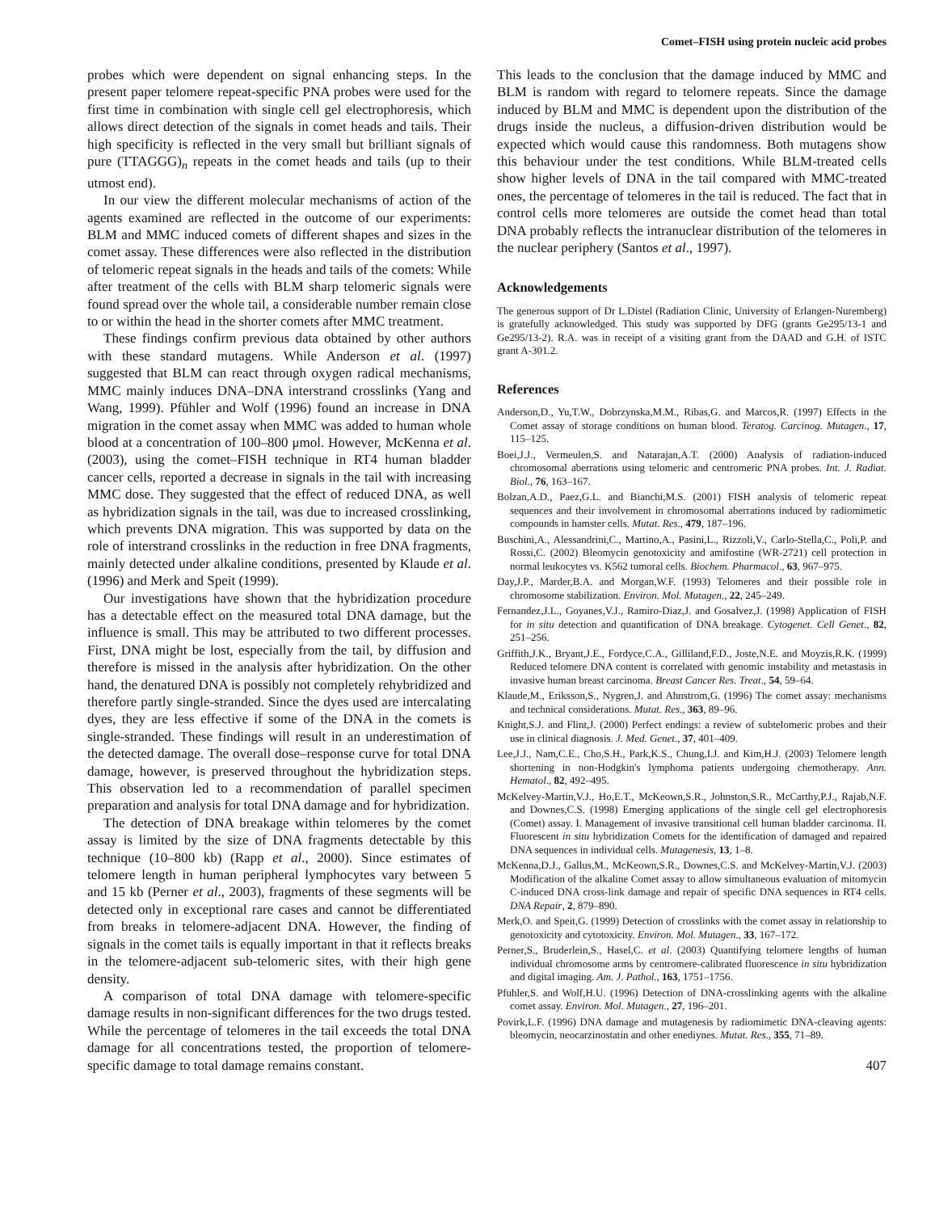Comet–FISH using protein nucleic acid probes
probes which were dependent on signal enhancing steps. In the present paper telomere repeat-specific PNA probes were used for the first time in combination with single cell gel electrophoresis, which allows direct detection of the signals in comet heads and tails. Their high specificity is reflected in the very small but brilliant signals of pure (TTAGGG)<sub>n</sub> repeats in the comet heads and tails (up to their utmost end).
In our view the different molecular mechanisms of action of the agents examined are reflected in the outcome of our experiments: BLM and MMC induced comets of different shapes and sizes in the comet assay. These differences were also reflected in the distribution of telomeric repeat signals in the heads and tails of the comets: While after treatment of the cells with BLM sharp telomeric signals were found spread over the whole tail, a considerable number remain close to or within the head in the shorter comets after MMC treatment.
These findings confirm previous data obtained by other authors with these standard mutagens. While Anderson et al. (1997) suggested that BLM can react through oxygen radical mechanisms, MMC mainly induces DNA–DNA interstrand crosslinks (Yang and Wang, 1999). Pfühler and Wolf (1996) found an increase in DNA migration in the comet assay when MMC was added to human whole blood at a concentration of 100–800 μmol. However, McKenna et al. (2003), using the comet–FISH technique in RT4 human bladder cancer cells, reported a decrease in signals in the tail with increasing MMC dose. They suggested that the effect of reduced DNA, as well as hybridization signals in the tail, was due to increased crosslinking, which prevents DNA migration. This was supported by data on the role of interstrand crosslinks in the reduction in free DNA fragments, mainly detected under alkaline conditions, presented by Klaude et al. (1996) and Merk and Speit (1999).
Our investigations have shown that the hybridization procedure has a detectable effect on the measured total DNA damage, but the influence is small. This may be attributed to two different processes. First, DNA might be lost, especially from the tail, by diffusion and therefore is missed in the analysis after hybridization. On the other hand, the denatured DNA is possibly not completely rehybridized and therefore partly single-stranded. Since the dyes used are intercalating dyes, they are less effective if some of the DNA in the comets is single-stranded. These findings will result in an underestimation of the detected damage. The overall dose–response curve for total DNA damage, however, is preserved throughout the hybridization steps. This observation led to a recommendation of parallel specimen preparation and analysis for total DNA damage and for hybridization.
The detection of DNA breakage within telomeres by the comet assay is limited by the size of DNA fragments detectable by this technique (10–800 kb) (Rapp et al., 2000). Since estimates of telomere length in human peripheral lymphocytes vary between 5 and 15 kb (Perner et al., 2003), fragments of these segments will be detected only in exceptional rare cases and cannot be differentiated from breaks in telomere-adjacent DNA. However, the finding of signals in the comet tails is equally important in that it reflects breaks in the telomere-adjacent sub-telomeric sites, with their high gene density.
A comparison of total DNA damage with telomere-specific damage results in non-significant differences for the two drugs tested. While the percentage of telomeres in the tail exceeds the total DNA damage for all concentrations tested, the proportion of telomere-specific damage to total damage remains constant.
This leads to the conclusion that the damage induced by MMC and BLM is random with regard to telomere repeats. Since the damage induced by BLM and MMC is dependent upon the distribution of the drugs inside the nucleus, a diffusion-driven distribution would be expected which would cause this randomness. Both mutagens show this behaviour under the test conditions. While BLM-treated cells show higher levels of DNA in the tail compared with MMC-treated ones, the percentage of telomeres in the tail is reduced. The fact that in control cells more telomeres are outside the comet head than total DNA probably reflects the intranuclear distribution of the telomeres in the nuclear periphery (Santos et al., 1997).
Acknowledgements
The generous support of Dr L.Distel (Radiation Clinic, University of Erlangen-Nuremberg) is gratefully acknowledged. This study was supported by DFG (grants Ge295/13-1 and Ge295/13-2). R.A. was in receipt of a visiting grant from the DAAD and G.H. of ISTC grant A-301.2.
References
Anderson,D., Yu,T.W., Dobrzynska,M.M., Ribas,G. and Marcos,R. (1997) Effects in the Comet assay of storage conditions on human blood. Teratog. Carcinog. Mutagen., 17, 115–125.
Boei,J.J., Vermeulen,S. and Natarajan,A.T. (2000) Analysis of radiation-induced chromosomal aberrations using telomeric and centromeric PNA probes. Int. J. Radiat. Biol., 76, 163–167.
Bolzan,A.D., Paez,G.L. and Bianchi,M.S. (2001) FISH analysis of telomeric repeat sequences and their involvement in chromosomal aberrations induced by radiomimetic compounds in hamster cells. Mutat. Res., 479, 187–196.
Buschini,A., Alessandrini,C., Martino,A., Pasini,L., Rizzoli,V., Carlo-Stella,C., Poli,P. and Rossi,C. (2002) Bleomycin genotoxicity and amifostine (WR-2721) cell protection in normal leukocytes vs. K562 tumoral cells. Biochem. Pharmacol., 63, 967–975.
Day,J.P., Marder,B.A. and Morgan,W.F. (1993) Telomeres and their possible role in chromosome stabilization. Environ. Mol. Mutagen., 22, 245–249.
Fernandez,J.L., Goyanes,V.J., Ramiro-Diaz,J. and Gosalvez,J. (1998) Application of FISH for in situ detection and quantification of DNA breakage. Cytogenet. Cell Genet., 82, 251–256.
Griffith,J.K., Bryant,J.E., Fordyce,C.A., Gilliland,F.D., Joste,N.E. and Moyzis,R.K. (1999) Reduced telomere DNA content is correlated with genomic instability and metastasis in invasive human breast carcinoma. Breast Cancer Res. Treat., 54, 59–64.
Klaude,M., Eriksson,S., Nygren,J. and Ahnstrom,G. (1996) The comet assay: mechanisms and technical considerations. Mutat. Res., 363, 89–96.
Knight,S.J. and Flint,J. (2000) Perfect endings: a review of subtelomeric probes and their use in clinical diagnosis. J. Med. Genet., 37, 401–409.
Lee,J.J., Nam,C.E., Cho,S.H., Park,K.S., Chung,I.J. and Kim,H.J. (2003) Telomere length shortening in non-Hodgkin's lymphoma patients undergoing chemotherapy. Ann. Hematol., 82, 492–495.
McKelvey-Martin,V.J., Ho,E.T., McKeown,S.R., Johnston,S.R., McCarthy,P.J., Rajab,N.F. and Downes,C.S. (1998) Emerging applications of the single cell gel electrophoresis (Comet) assay. I. Management of invasive transitional cell human bladder carcinoma. II. Fluorescent in situ hybridization Comets for the identification of damaged and repaired DNA sequences in individual cells. Mutagenesis, 13, 1–8.
McKenna,D.J., Gallus,M., McKeown,S.R., Downes,C.S. and McKelvey-Martin,V.J. (2003) Modification of the alkaline Comet assay to allow simultaneous evaluation of mitomycin C-induced DNA cross-link damage and repair of specific DNA sequences in RT4 cells. DNA Repair, 2, 879–890.
Merk,O. and Speit,G. (1999) Detection of crosslinks with the comet assay in relationship to genotoxicity and cytotoxicity. Environ. Mol. Mutagen., 33, 167–172.
Perner,S., Bruderlein,S., Hasel,C. et al. (2003) Quantifying telomere lengths of human individual chromosome arms by centromere-calibrated fluorescence in situ hybridization and digital imaging. Am. J. Pathol., 163, 1751–1756.
Pfuhler,S. and Wolf,H.U. (1996) Detection of DNA-crosslinking agents with the alkaline comet assay. Environ. Mol. Mutagen., 27, 196–201.
Povirk,L.F. (1996) DNA damage and mutagenesis by radiomimetic DNA-cleaving agents: bleomycin, neocarzinostatin and other enediynes. Mutat. Res., 355, 71–89.
407